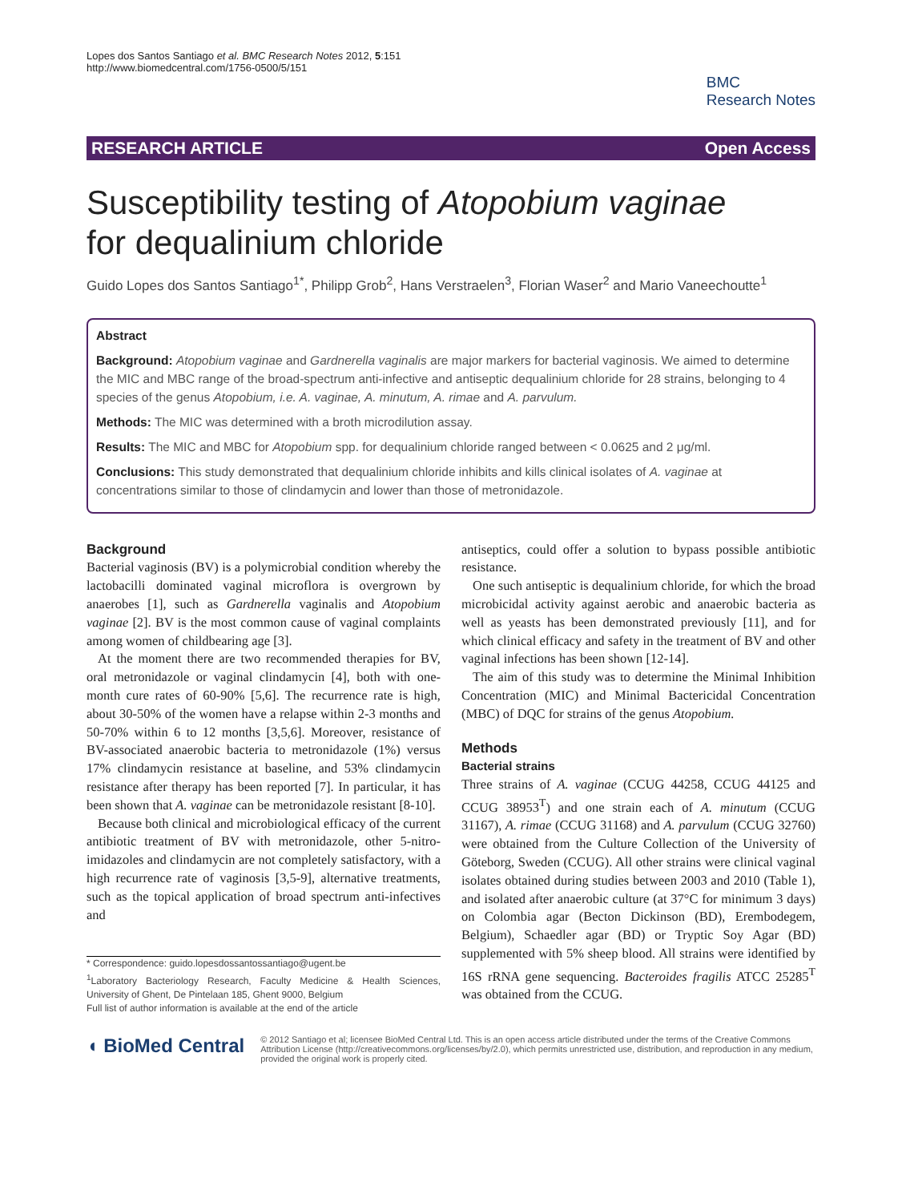Lopes dos Santos Santiago et al. BMC Research Notes 2012, 5:151
http://www.biomedcentral.com/1756-0500/5/151
BMC
Research Notes
RESEARCH ARTICLE Open Access
Susceptibility testing of Atopobium vaginae
for dequalinium chloride
Guido Lopes dos Santos Santiago<sup>1*</sup>, Philipp Grob<sup>2</sup>, Hans Verstraelen<sup>3</sup>, Florian Waser<sup>2</sup> and Mario Vaneechoutte<sup>1</sup>
Abstract
Background: Atopobium vaginae and Gardnerella vaginalis are major markers for bacterial vaginosis. We aimed to determine the MIC and MBC range of the broad-spectrum anti-infective and antiseptic dequalinium chloride for 28 strains, belonging to 4 species of the genus Atopobium, i.e. A. vaginae, A. minutum, A. rimae and A. parvulum.
Methods: The MIC was determined with a broth microdilution assay.
Results: The MIC and MBC for Atopobium spp. for dequalinium chloride ranged between < 0.0625 and 2 μg/ml.
Conclusions: This study demonstrated that dequalinium chloride inhibits and kills clinical isolates of A. vaginae at concentrations similar to those of clindamycin and lower than those of metronidazole.
Background
Bacterial vaginosis (BV) is a polymicrobial condition whereby the lactobacilli dominated vaginal microflora is overgrown by anaerobes [1], such as Gardnerella vaginalis and Atopobium vaginae [2]. BV is the most common cause of vaginal complaints among women of childbearing age [3].
At the moment there are two recommended therapies for BV, oral metronidazole or vaginal clindamycin [4], both with one-month cure rates of 60-90% [5,6]. The recurrence rate is high, about 30-50% of the women have a relapse within 2-3 months and 50-70% within 6 to 12 months [3,5,6]. Moreover, resistance of BV-associated anaerobic bacteria to metronidazole (1%) versus 17% clindamycin resistance at baseline, and 53% clindamycin resistance after therapy has been reported [7]. In particular, it has been shown that A. vaginae can be metronidazole resistant [8-10].
Because both clinical and microbiological efficacy of the current antibiotic treatment of BV with metronidazole, other 5-nitro-imidazoles and clindamycin are not completely satisfactory, with a high recurrence rate of vaginosis [3,5-9], alternative treatments, such as the topical application of broad spectrum anti-infectives and
* Correspondence: guido.lopesdossantossantiago@ugent.be
<sup>1</sup> Laboratory Bacteriology Research, Faculty Medicine & Health Sciences, University of Ghent, De Pintelaan 185, Ghent 9000, Belgium
Full list of author information is available at the end of the article
antiseptics, could offer a solution to bypass possible antibiotic resistance.
One such antiseptic is dequalinium chloride, for which the broad microbicidal activity against aerobic and anaerobic bacteria as well as yeasts has been demonstrated previously [11], and for which clinical efficacy and safety in the treatment of BV and other vaginal infections has been shown [12-14].
The aim of this study was to determine the Minimal Inhibition Concentration (MIC) and Minimal Bactericidal Concentration (MBC) of DQC for strains of the genus Atopobium.
Methods
Bacterial strains
Three strains of A. vaginae (CCUG 44258, CCUG 44125 and CCUG 38953<sup>T</sup>) and one strain each of A. minutum (CCUG 31167), A. rimae (CCUG 31168) and A. parvulum (CCUG 32760) were obtained from the Culture Collection of the University of Göteborg, Sweden (CCUG). All other strains were clinical vaginal isolates obtained during studies between 2003 and 2010 (Table 1), and isolated after anaerobic culture (at 37°C for minimum 3 days) on Colombia agar (Becton Dickinson (BD), Erembodegem, Belgium), Schaedler agar (BD) or Tryptic Soy Agar (BD) supplemented with 5% sheep blood. All strains were identified by 16S rRNA gene sequencing. Bacteroides fragilis ATCC 25285<sup>T</sup> was obtained from the CCUG.
◖ BioMed Central
© 2012 Santiago et al; licensee BioMed Central Ltd. This is an open access article distributed under the terms of the Creative Commons Attribution License (http://creativecommons.org/licenses/by/2.0), which permits unrestricted use, distribution, and reproduction in any medium, provided the original work is properly cited.